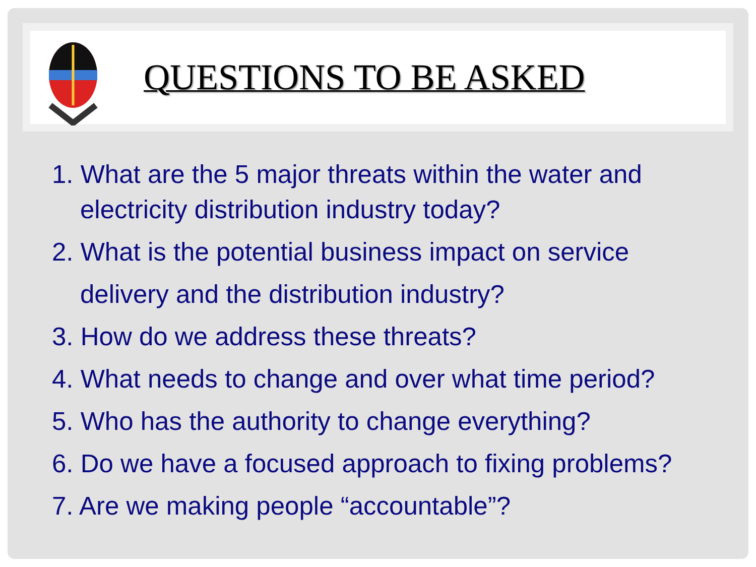QUESTIONS TO BE ASKED
1. What are the 5 major threats within the water and
electricity distribution industry today?
2. What is the potential business impact on service
delivery and the distribution industry?
3. How do we address these threats?
4. What needs to change and over what time period?
5. Who has the authority to change everything?
6. Do we have a focused approach to fixing problems?
7. Are we making people “accountable”?